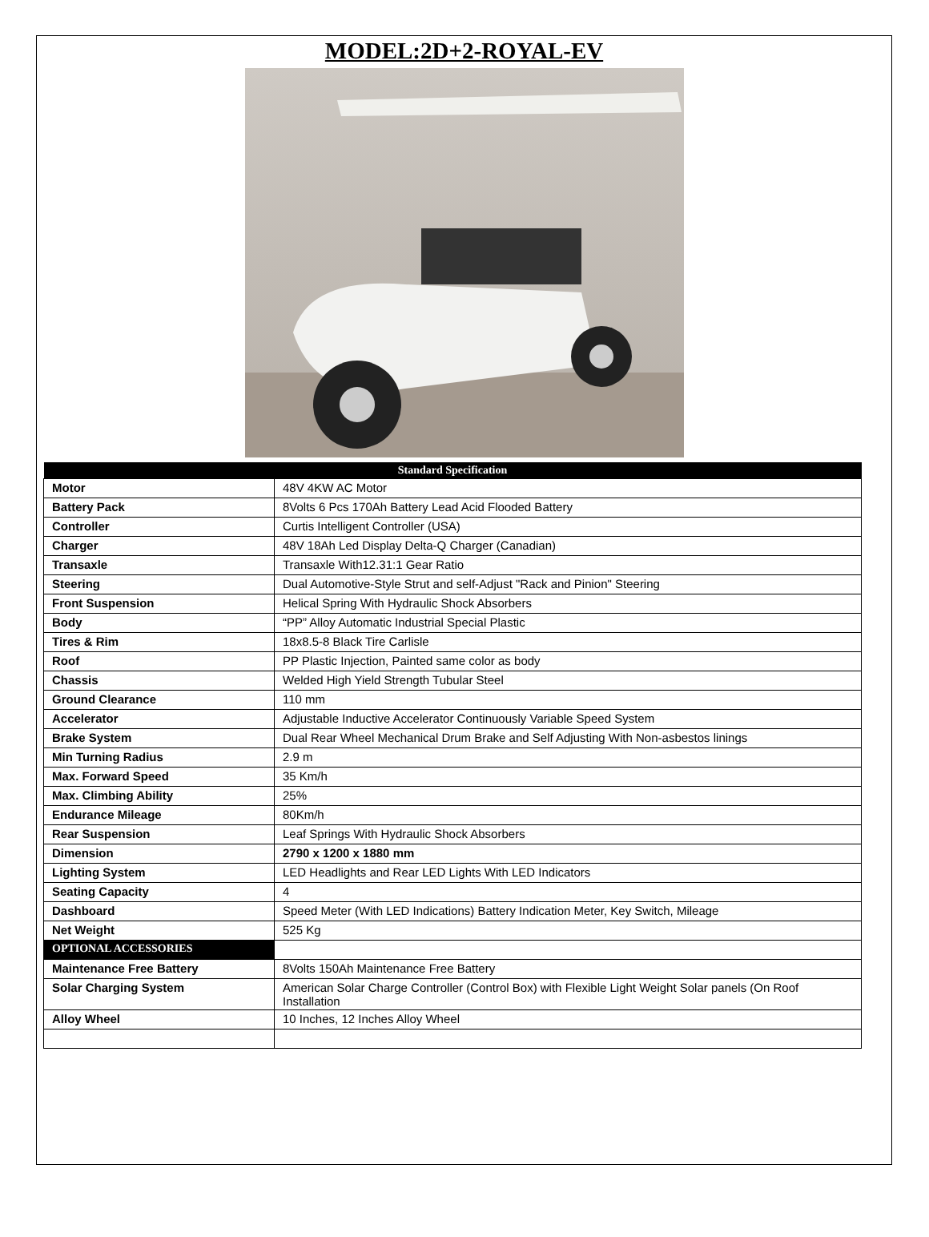MODEL:2D+2-ROYAL-EV
| Standard Specification | |
| --- | --- |
| Motor | 48V 4KW AC Motor |
| Battery Pack | 8Volts 6 Pcs 170Ah Battery Lead Acid Flooded Battery |
| Controller | Curtis Intelligent Controller (USA) |
| Charger | 48V 18Ah Led Display Delta-Q Charger (Canadian) |
| Transaxle | Transaxle With12.31:1 Gear Ratio |
| Steering | Dual Automotive-Style Strut and self-Adjust "Rack and Pinion" Steering |
| Front Suspension | Helical Spring With Hydraulic Shock Absorbers |
| Body | “PP” Alloy Automatic Industrial Special Plastic |
| Tires & Rim | 18x8.5-8 Black Tire Carlisle |
| Roof | PP Plastic Injection, Painted same color as body |
| Chassis | Welded High Yield Strength Tubular Steel |
| Ground Clearance | 110 mm |
| Accelerator | Adjustable Inductive Accelerator Continuously Variable Speed System |
| Brake System | Dual Rear Wheel Mechanical Drum Brake and Self Adjusting With Non-asbestos linings |
| Min Turning Radius | 2.9 m |
| Max. Forward Speed | 35 Km/h |
| Max. Climbing Ability | 25% |
| Endurance Mileage | 80Km/h |
| Rear Suspension | Leaf Springs With Hydraulic Shock Absorbers |
| Dimension | 2790 x 1200 x 1880 mm |
| Lighting System | LED Headlights and Rear LED Lights With LED Indicators |
| Seating Capacity | 4 |
| Dashboard | Speed Meter (With LED Indications) Battery Indication Meter, Key Switch, Mileage |
| Net Weight | 525 Kg |
| OPTIONAL ACCESSORIES | |
| Maintenance Free Battery | 8Volts 150Ah Maintenance Free Battery |
| Solar Charging System | American Solar Charge Controller (Control Box) with Flexible Light Weight Solar panels (On Roof Installation |
| Alloy Wheel | 10 Inches, 12 Inches Alloy Wheel |